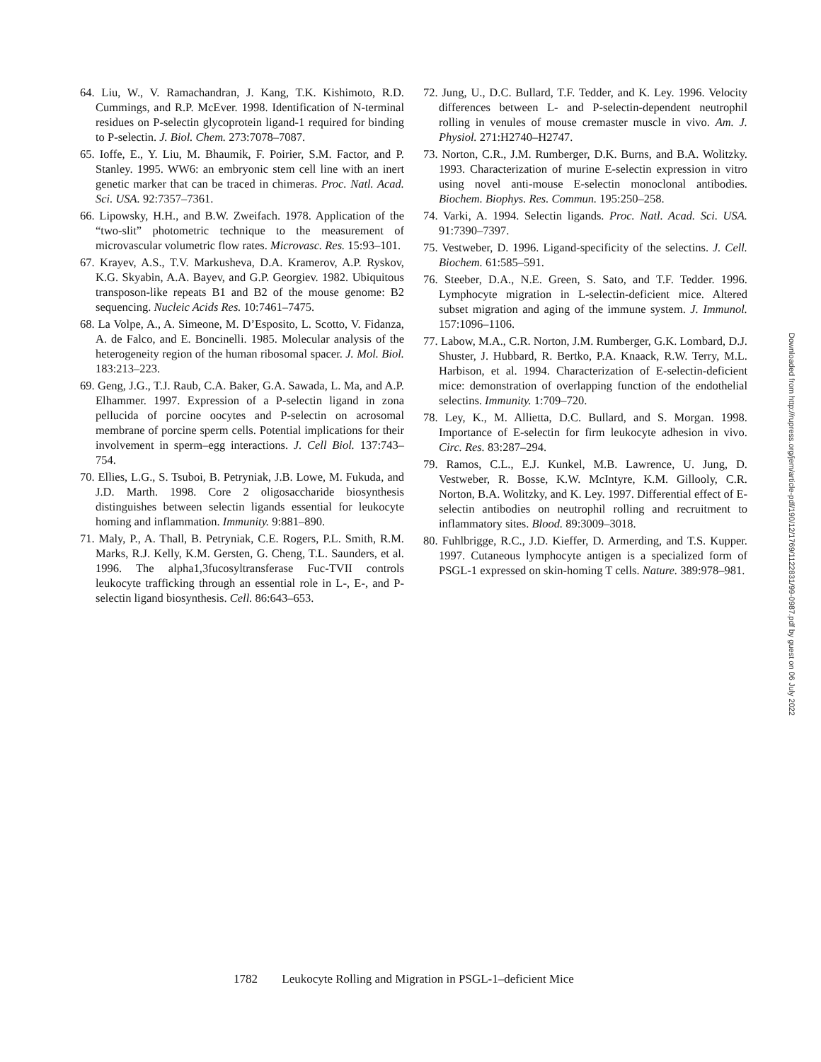64. Liu, W., V. Ramachandran, J. Kang, T.K. Kishimoto, R.D. Cummings, and R.P. McEver. 1998. Identification of N-terminal residues on P-selectin glycoprotein ligand-1 required for binding to P-selectin. J. Biol. Chem. 273:7078–7087.
65. Ioffe, E., Y. Liu, M. Bhaumik, F. Poirier, S.M. Factor, and P. Stanley. 1995. WW6: an embryonic stem cell line with an inert genetic marker that can be traced in chimeras. Proc. Natl. Acad. Sci. USA. 92:7357–7361.
66. Lipowsky, H.H., and B.W. Zweifach. 1978. Application of the “two-slit” photometric technique to the measurement of microvascular volumetric flow rates. Microvasc. Res. 15:93–101.
67. Krayev, A.S., T.V. Markusheva, D.A. Kramerov, A.P. Ryskov, K.G. Skyabin, A.A. Bayev, and G.P. Georgiev. 1982. Ubiquitous transposon-like repeats B1 and B2 of the mouse genome: B2 sequencing. Nucleic Acids Res. 10:7461–7475.
68. La Volpe, A., A. Simeone, M. D’Esposito, L. Scotto, V. Fidanza, A. de Falco, and E. Boncinelli. 1985. Molecular analysis of the heterogeneity region of the human ribosomal spacer. J. Mol. Biol. 183:213–223.
69. Geng, J.G., T.J. Raub, C.A. Baker, G.A. Sawada, L. Ma, and A.P. Elhammer. 1997. Expression of a P-selectin ligand in zona pellucida of porcine oocytes and P-selectin on acrosomal membrane of porcine sperm cells. Potential implications for their involvement in sperm–egg interactions. J. Cell Biol. 137:743–754.
70. Ellies, L.G., S. Tsuboi, B. Petryniak, J.B. Lowe, M. Fukuda, and J.D. Marth. 1998. Core 2 oligosaccharide biosynthesis distinguishes between selectin ligands essential for leukocyte homing and inflammation. Immunity. 9:881–890.
71. Maly, P., A. Thall, B. Petryniak, C.E. Rogers, P.L. Smith, R.M. Marks, R.J. Kelly, K.M. Gersten, G. Cheng, T.L. Saunders, et al. 1996. The alpha1,3fucosyltransferase Fuc-TVII controls leukocyte trafficking through an essential role in L-, E-, and P-selectin ligand biosynthesis. Cell. 86:643–653.
72. Jung, U., D.C. Bullard, T.F. Tedder, and K. Ley. 1996. Velocity differences between L- and P-selectin-dependent neutrophil rolling in venules of mouse cremaster muscle in vivo. Am. J. Physiol. 271:H2740–H2747.
73. Norton, C.R., J.M. Rumberger, D.K. Burns, and B.A. Wolitzky. 1993. Characterization of murine E-selectin expression in vitro using novel anti-mouse E-selectin monoclonal antibodies. Biochem. Biophys. Res. Commun. 195:250–258.
74. Varki, A. 1994. Selectin ligands. Proc. Natl. Acad. Sci. USA. 91:7390–7397.
75. Vestweber, D. 1996. Ligand-specificity of the selectins. J. Cell. Biochem. 61:585–591.
76. Steeber, D.A., N.E. Green, S. Sato, and T.F. Tedder. 1996. Lymphocyte migration in L-selectin-deficient mice. Altered subset migration and aging of the immune system. J. Immunol. 157:1096–1106.
77. Labow, M.A., C.R. Norton, J.M. Rumberger, G.K. Lombard, D.J. Shuster, J. Hubbard, R. Bertko, P.A. Knaack, R.W. Terry, M.L. Harbison, et al. 1994. Characterization of E-selectin-deficient mice: demonstration of overlapping function of the endothelial selectins. Immunity. 1:709–720.
78. Ley, K., M. Allietta, D.C. Bullard, and S. Morgan. 1998. Importance of E-selectin for firm leukocyte adhesion in vivo. Circ. Res. 83:287–294.
79. Ramos, C.L., E.J. Kunkel, M.B. Lawrence, U. Jung, D. Vestweber, R. Bosse, K.W. McIntyre, K.M. Gillooly, C.R. Norton, B.A. Wolitzky, and K. Ley. 1997. Differential effect of E-selectin antibodies on neutrophil rolling and recruitment to inflammatory sites. Blood. 89:3009–3018.
80. Fuhlbrigge, R.C., J.D. Kieffer, D. Armerding, and T.S. Kupper. 1997. Cutaneous lymphocyte antigen is a specialized form of PSGL-1 expressed on skin-homing T cells. Nature. 389:978–981.
1782 Leukocyte Rolling and Migration in PSGL-1–deficient Mice
Downloaded from http://rupress.org/jem/article-pdf/190/12/1769/1122831/99-0987.pdf by guest on 06 July 2022